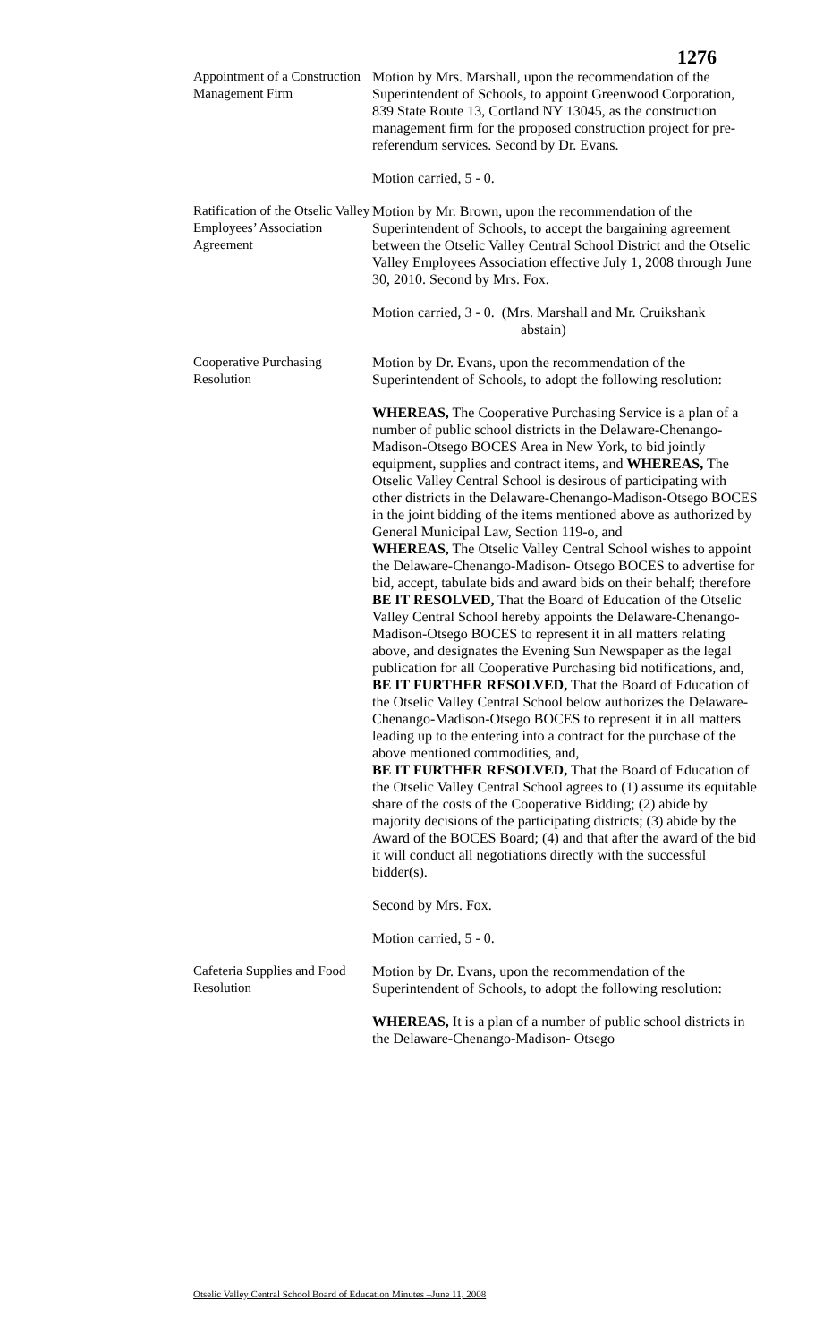1276
Appointment of a Construction Management Firm
Motion by Mrs. Marshall, upon the recommendation of the Superintendent of Schools, to appoint Greenwood Corporation, 839 State Route 13, Cortland NY 13045, as the construction management firm for the proposed construction project for pre-referendum services. Second by Dr. Evans.
Motion carried, 5 - 0.
Ratification of the Otselic Valley Employees’ Association Agreement
Motion by Mr. Brown, upon the recommendation of the Superintendent of Schools, to accept the bargaining agreement between the Otselic Valley Central School District and the Otselic Valley Employees Association effective July 1, 2008 through June 30, 2010. Second by Mrs. Fox.
Motion carried, 3 - 0. (Mrs. Marshall and Mr. Cruikshank
abstain)
Cooperative Purchasing Resolution
Motion by Dr. Evans, upon the recommendation of the Superintendent of Schools, to adopt the following resolution:
WHEREAS, The Cooperative Purchasing Service is a plan of a number of public school districts in the Delaware-Chenango-Madison-Otsego BOCES Area in New York, to bid jointly equipment, supplies and contract items, and WHEREAS, The Otselic Valley Central School is desirous of participating with other districts in the Delaware-Chenango-Madison-Otsego BOCES in the joint bidding of the items mentioned above as authorized by General Municipal Law, Section 119-o, and
WHEREAS, The Otselic Valley Central School wishes to appoint the Delaware-Chenango-Madison- Otsego BOCES to advertise for bid, accept, tabulate bids and award bids on their behalf; therefore
BE IT RESOLVED, That the Board of Education of the Otselic Valley Central School hereby appoints the Delaware-Chenango-Madison-Otsego BOCES to represent it in all matters relating above, and designates the Evening Sun Newspaper as the legal publication for all Cooperative Purchasing bid notifications, and,
BE IT FURTHER RESOLVED, That the Board of Education of the Otselic Valley Central School below authorizes the Delaware- Chenango-Madison-Otsego BOCES to represent it in all matters leading up to the entering into a contract for the purchase of the above mentioned commodities, and,
BE IT FURTHER RESOLVED, That the Board of Education of the Otselic Valley Central School agrees to (1) assume its equitable share of the costs of the Cooperative Bidding; (2) abide by majority decisions of the participating districts; (3) abide by the Award of the BOCES Board; (4) and that after the award of the bid it will conduct all negotiations directly with the successful bidder(s).
Second by Mrs. Fox.
Motion carried, 5 - 0.
Cafeteria Supplies and Food Resolution
Motion by Dr. Evans, upon the recommendation of the Superintendent of Schools, to adopt the following resolution:
WHEREAS, It is a plan of a number of public school districts in the Delaware-Chenango-Madison- Otsego
Otselic Valley Central School Board of Education Minutes –June 11, 2008